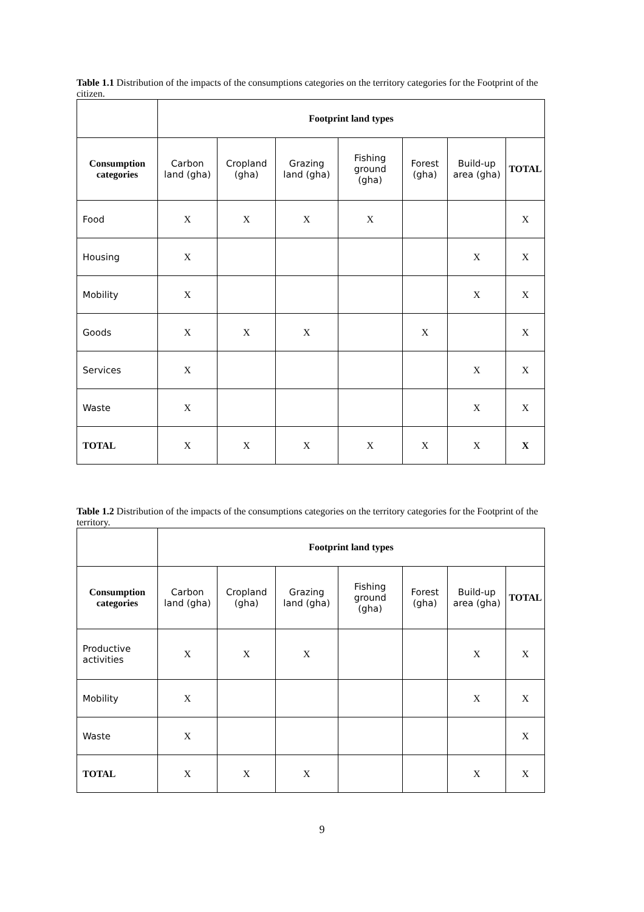Table 1.1 Distribution of the impacts of the consumptions categories on the territory categories for the Footprint of the citizen.
| | Footprint land types | | | | | | |
| Consumption categories | Carbon land (gha) | Cropland (gha) | Grazing land (gha) | Fishing ground (gha) | Forest (gha) | Build-up area (gha) | TOTAL |
| Food | X | X | X | X | | | X |
| Housing | X | | | | | X | X |
| Mobility | X | | | | | X | X |
| Goods | X | X | X | | X | | X |
| Services | X | | | | | X | X |
| Waste | X | | | | | X | X |
| TOTAL | X | X | X | X | X | X | X |
Table 1.2 Distribution of the impacts of the consumptions categories on the territory categories for the Footprint of the territory.
| | Footprint land types | | | | | | |
| Consumption categories | Carbon land (gha) | Cropland (gha) | Grazing land (gha) | Fishing ground (gha) | Forest (gha) | Build-up area (gha) | TOTAL |
| Productive activities | X | X | X | | | X | X |
| Mobility | X | | | | | X | X |
| Waste | X | | | | | | X |
| TOTAL | X | X | X | | | X | X |
9